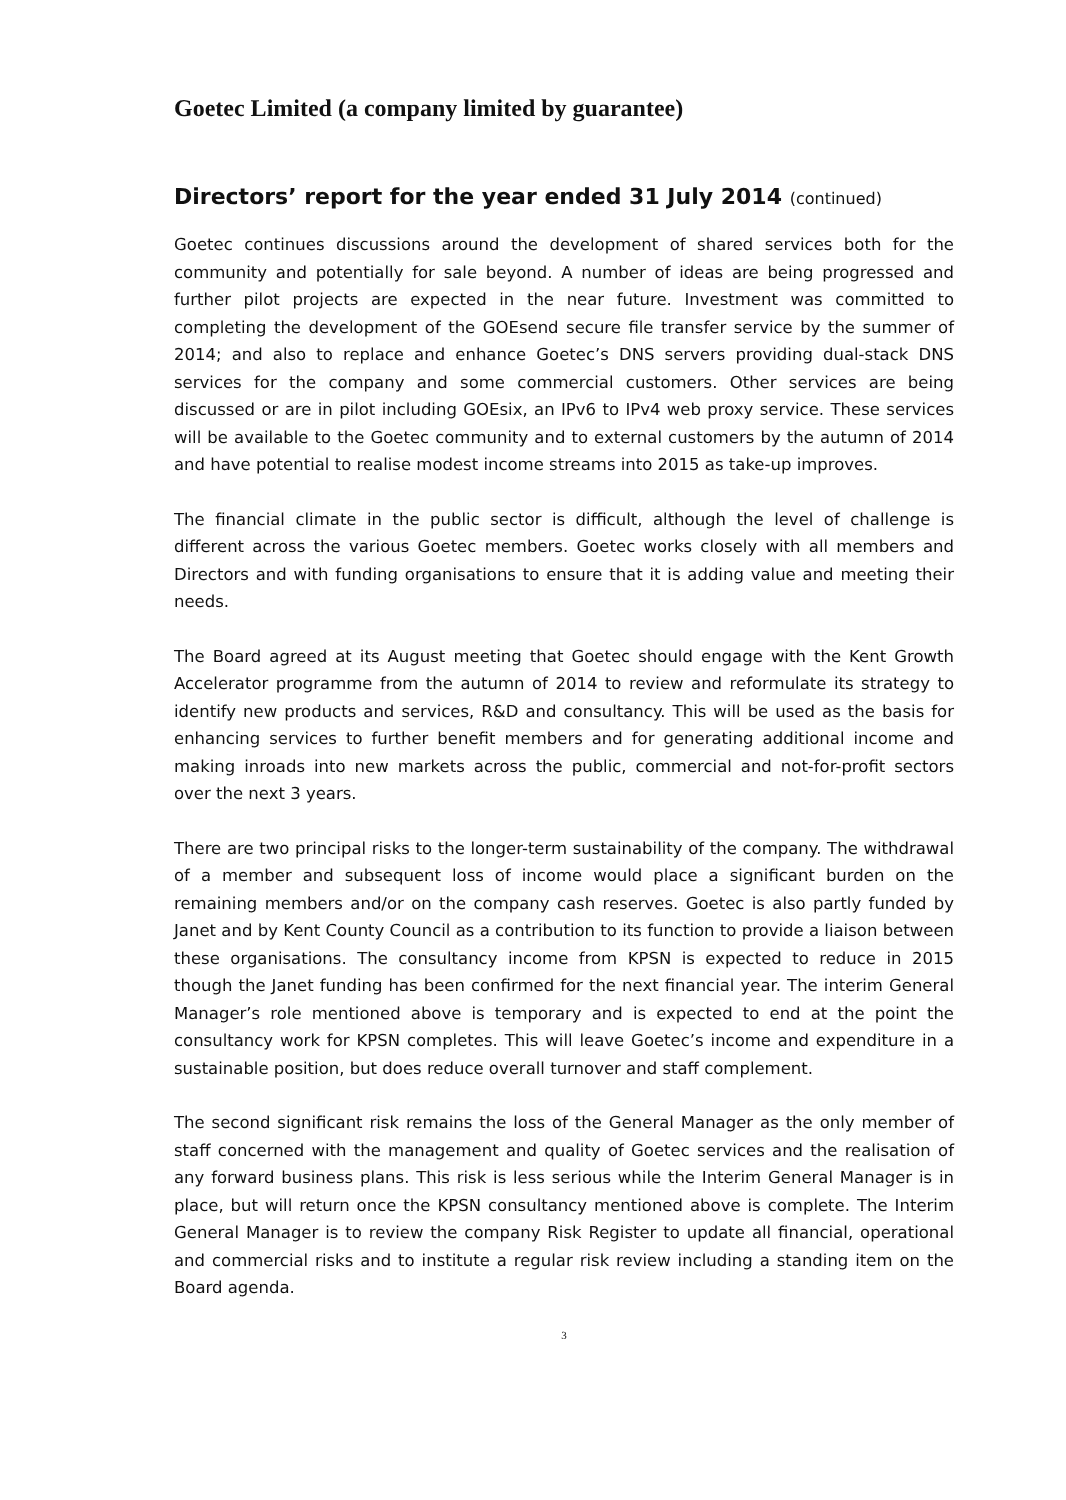Goetec Limited (a company limited by guarantee)
Directors’ report for the year ended 31 July 2014 (continued)
Goetec continues discussions around the development of shared services both for the community and potentially for sale beyond. A number of ideas are being progressed and further pilot projects are expected in the near future. Investment was committed to completing the development of the GOEsend secure file transfer service by the summer of 2014; and also to replace and enhance Goetec’s DNS servers providing dual-stack DNS services for the company and some commercial customers. Other services are being discussed or are in pilot including GOEsix, an IPv6 to IPv4 web proxy service. These services will be available to the Goetec community and to external customers by the autumn of 2014 and have potential to realise modest income streams into 2015 as take-up improves.
The financial climate in the public sector is difficult, although the level of challenge is different across the various Goetec members. Goetec works closely with all members and Directors and with funding organisations to ensure that it is adding value and meeting their needs.
The Board agreed at its August meeting that Goetec should engage with the Kent Growth Accelerator programme from the autumn of 2014 to review and reformulate its strategy to identify new products and services, R&D and consultancy. This will be used as the basis for enhancing services to further benefit members and for generating additional income and making inroads into new markets across the public, commercial and not-for-profit sectors over the next 3 years.
There are two principal risks to the longer-term sustainability of the company. The withdrawal of a member and subsequent loss of income would place a significant burden on the remaining members and/or on the company cash reserves. Goetec is also partly funded by Janet and by Kent County Council as a contribution to its function to provide a liaison between these organisations. The consultancy income from KPSN is expected to reduce in 2015 though the Janet funding has been confirmed for the next financial year. The interim General Manager’s role mentioned above is temporary and is expected to end at the point the consultancy work for KPSN completes. This will leave Goetec’s income and expenditure in a sustainable position, but does reduce overall turnover and staff complement.
The second significant risk remains the loss of the General Manager as the only member of staff concerned with the management and quality of Goetec services and the realisation of any forward business plans. This risk is less serious while the Interim General Manager is in place, but will return once the KPSN consultancy mentioned above is complete. The Interim General Manager is to review the company Risk Register to update all financial, operational and commercial risks and to institute a regular risk review including a standing item on the Board agenda.
3